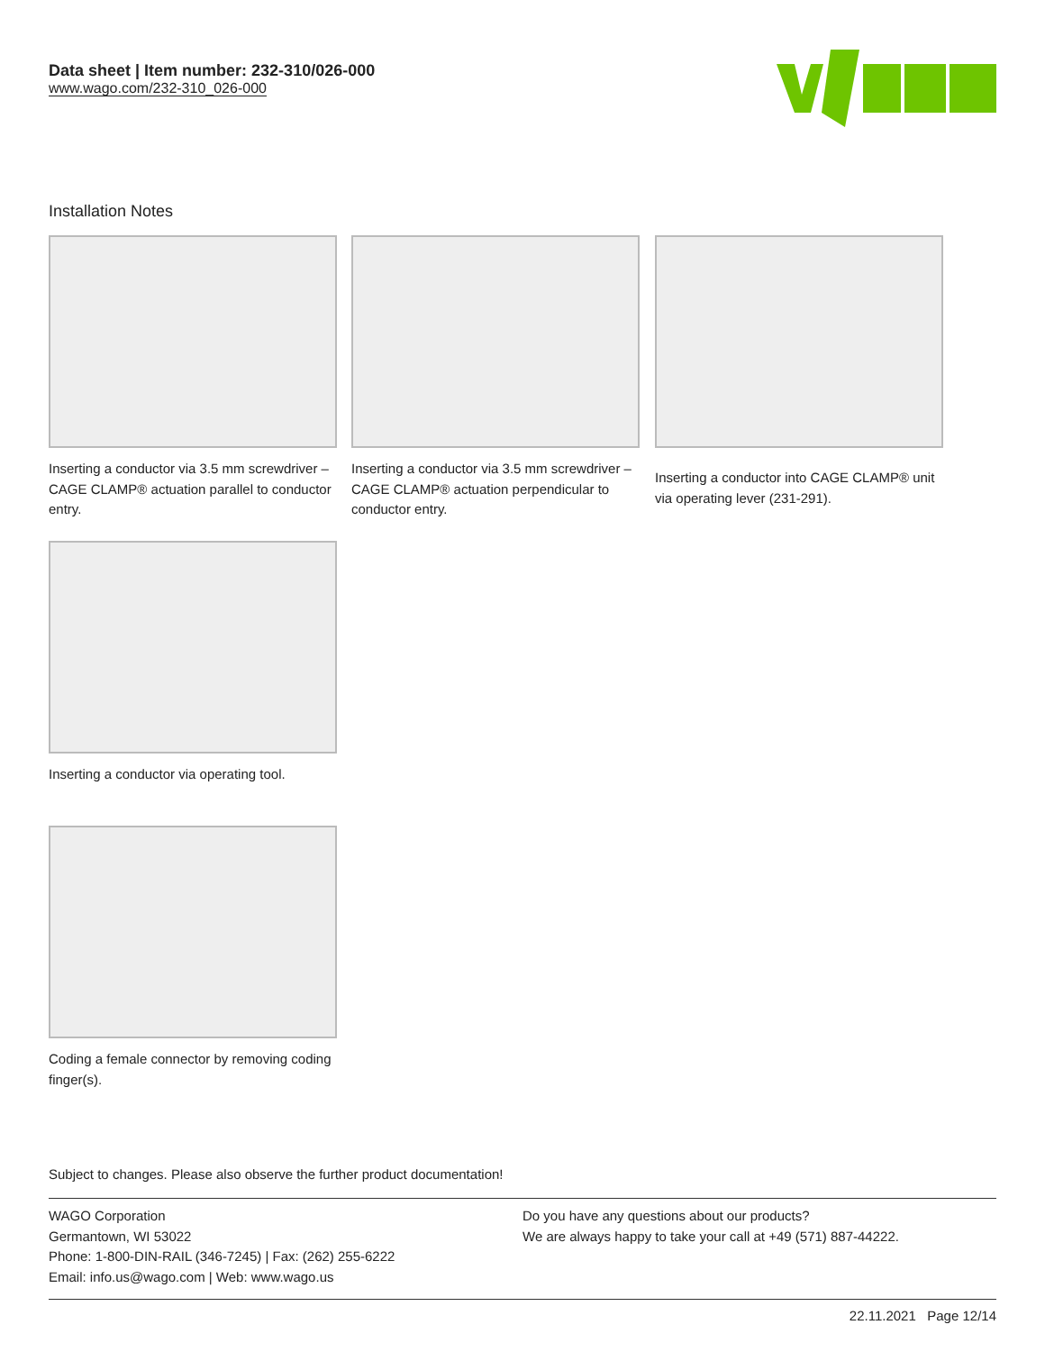Data sheet | Item number: 232-310/026-000
www.wago.com/232-310_026-000
Installation Notes
Inserting a conductor via 3.5 mm screwdriver – CAGE CLAMP® actuation parallel to conductor entry.
Inserting a conductor via 3.5 mm screwdriver – CAGE CLAMP® actuation perpendicular to conductor entry.
Inserting a conductor into CAGE CLAMP® unit via operating lever (231-291).
Inserting a conductor via operating tool.
Coding a female connector by removing coding finger(s).
Subject to changes. Please also observe the further product documentation!
WAGO Corporation
Germantown, WI 53022
Phone: 1-800-DIN-RAIL (346-7245) | Fax: (262) 255-6222
Email: info.us@wago.com | Web: www.wago.us
Do you have any questions about our products?
We are always happy to take your call at +49 (571) 887-44222.
22.11.2021 Page 12/14